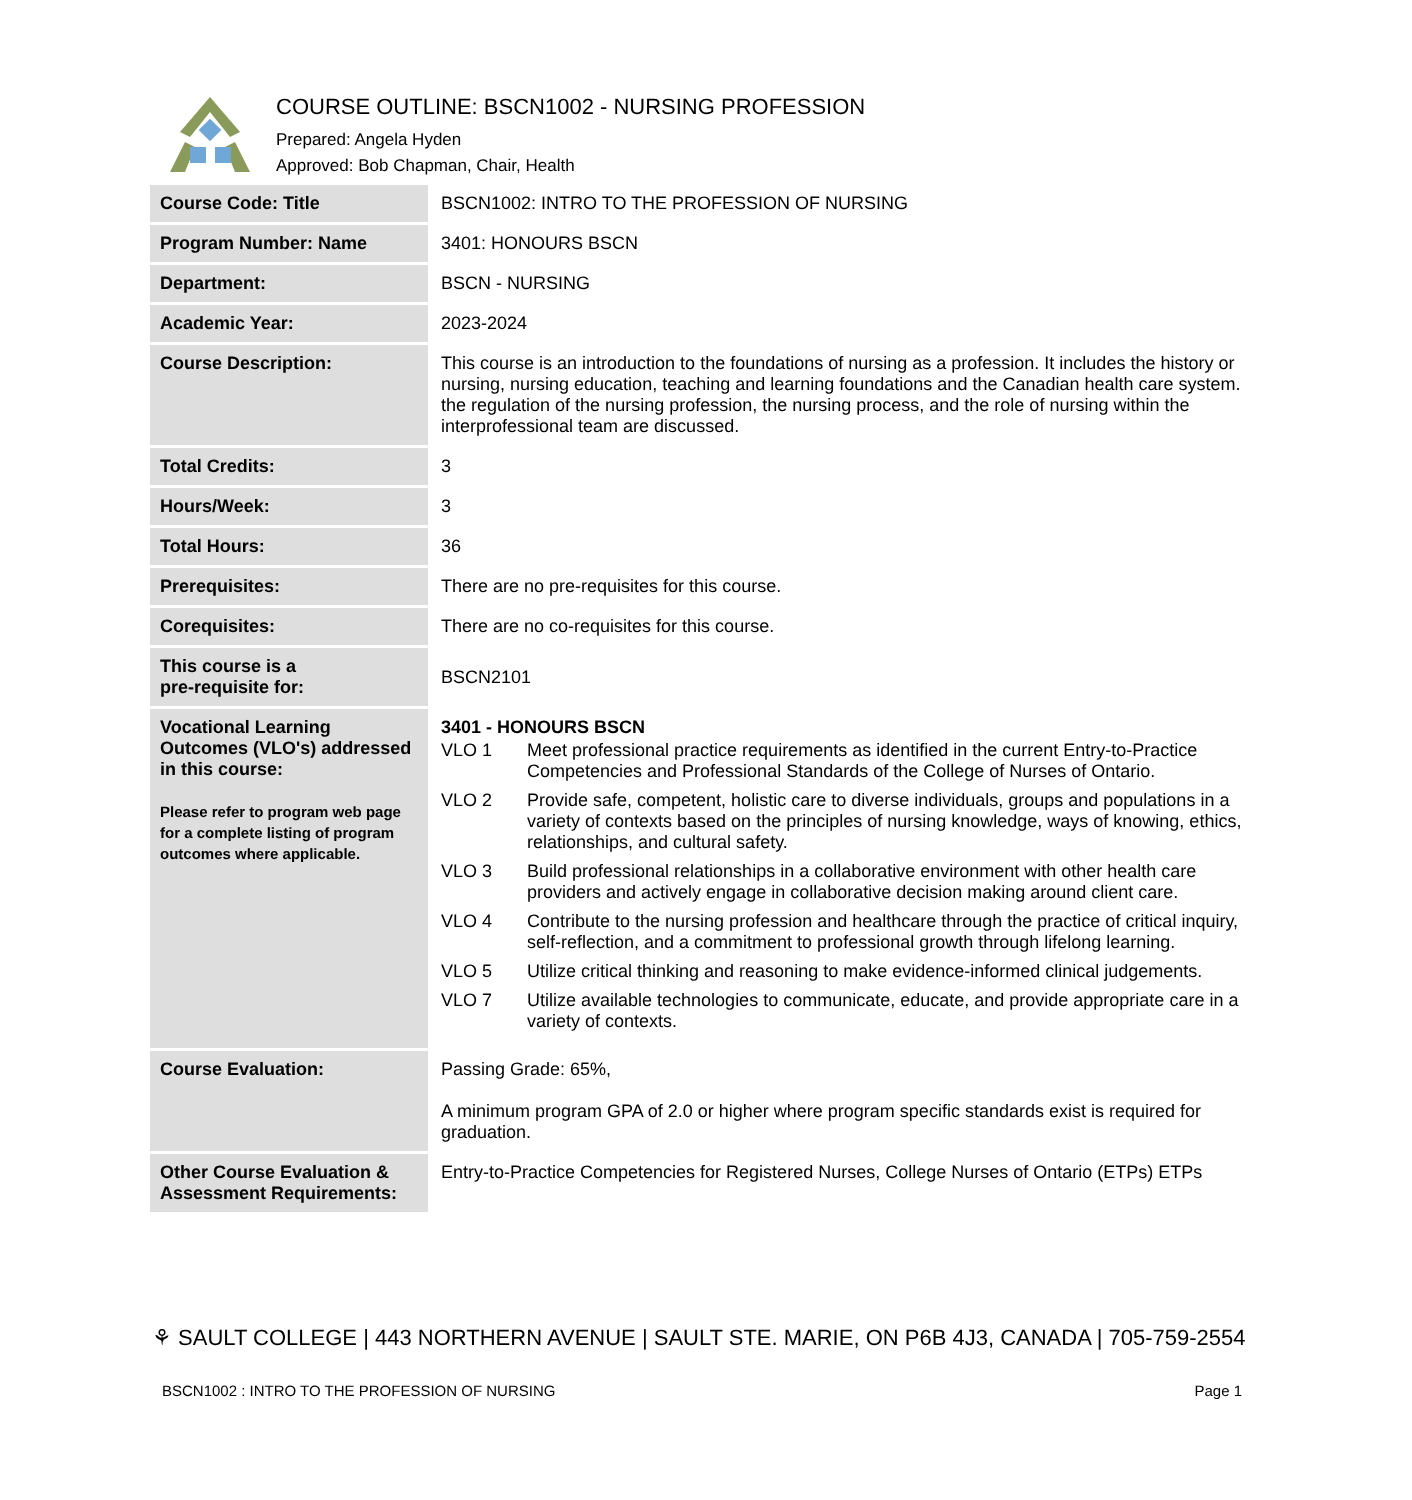COURSE OUTLINE: BSCN1002 - NURSING PROFESSION
Prepared: Angela Hyden
Approved: Bob Chapman, Chair, Health
| Course Code: Title | BSCN1002: INTRO TO THE PROFESSION OF NURSING |
| Program Number: Name | 3401: HONOURS BSCN |
| Department: | BSCN - NURSING |
| Academic Year: | 2023-2024 |
| Course Description: | This course is an introduction to the foundations of nursing as a profession. It includes the history or nursing, nursing education, teaching and learning foundations and the Canadian health care system. the regulation of the nursing profession, the nursing process, and the role of nursing within the interprofessional team are discussed. |
| Total Credits: | 3 |
| Hours/Week: | 3 |
| Total Hours: | 36 |
| Prerequisites: | There are no pre-requisites for this course. |
| Corequisites: | There are no co-requisites for this course. |
| This course is a pre-requisite for: | BSCN2101 |
| Vocational Learning Outcomes (VLO's) addressed in this course: Please refer to program web page for a complete listing of program outcomes where applicable. | 3401 - HONOURS BSCN VLO 1 Meet professional practice requirements as identified in the current Entry-to-Practice Competencies and Professional Standards of the College of Nurses of Ontario. VLO 2 Provide safe, competent, holistic care to diverse individuals, groups and populations in a variety of contexts based on the principles of nursing knowledge, ways of knowing, ethics, relationships, and cultural safety. VLO 3 Build professional relationships in a collaborative environment with other health care providers and actively engage in collaborative decision making around client care. VLO 4 Contribute to the nursing profession and healthcare through the practice of critical inquiry, self-reflection, and a commitment to professional growth through lifelong learning. VLO 5 Utilize critical thinking and reasoning to make evidence-informed clinical judgements. VLO 7 Utilize available technologies to communicate, educate, and provide appropriate care in a variety of contexts. |
| Course Evaluation: | Passing Grade: 65%, A minimum program GPA of 2.0 or higher where program specific standards exist is required for graduation. |
| Other Course Evaluation & Assessment Requirements: | Entry-to-Practice Competencies for Registered Nurses, College Nurses of Ontario (ETPs) ETPs |
⚘ SAULT COLLEGE | 443 NORTHERN AVENUE | SAULT STE. MARIE, ON P6B 4J3, CANADA | 705-759-2554
BSCN1002 : INTRO TO THE PROFESSION OF NURSING Page 1